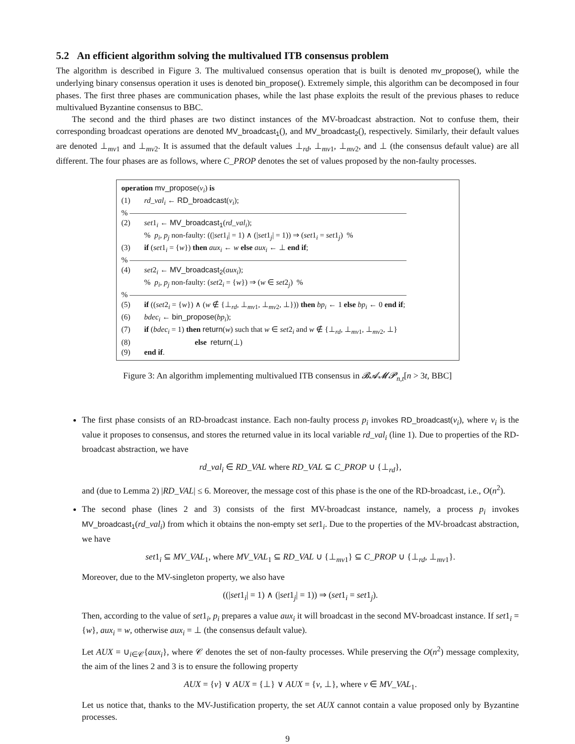5.2 An efficient algorithm solving the multivalued ITB consensus problem
The algorithm is described in Figure 3. The multivalued consensus operation that is built is denoted mv_propose(), while the underlying binary consensus operation it uses is denoted bin_propose(). Extremely simple, this algorithm can be decomposed in four phases. The first three phases are communication phases, while the last phase exploits the result of the previous phases to reduce multivalued Byzantine consensus to BBC.
The second and the third phases are two distinct instances of the MV-broadcast abstraction. Not to confuse them, their corresponding broadcast operations are denoted MV_broadcast<sub>1</sub>(), and MV_broadcast<sub>2</sub>(), respectively. Similarly, their default values are denoted ⊥<sub>mv1</sub> and ⊥<sub>mv2</sub>. It is assumed that the default values ⊥<sub>rd</sub>, ⊥<sub>mv1</sub>, ⊥<sub>mv2</sub>, and ⊥ (the consensus default value) are all different. The four phases are as follows, where C_PROP denotes the set of values proposed by the non-faulty processes.
operation mv_propose(v<sub>i</sub>) is
(1) rd_val<sub>i</sub> ← RD_broadcast(v<sub>i</sub>);
% ————————————————————————————————————
(2) set1<sub>i</sub> ← MV_broadcast<sub>1</sub>(rd_val<sub>i</sub>);
% p<sub>i</sub>, p<sub>j</sub> non-faulty: ((|set1<sub>i</sub>| = 1) ∧ (|set1<sub>j</sub>| = 1)) ⇒ (set1<sub>i</sub> = set1<sub>j</sub>) %
(3) if (set1<sub>i</sub> = {w}) then aux<sub>i</sub> ← w else aux<sub>i</sub> ← ⊥ end if;
% ————————————————————————————————————
(4) set2<sub>i</sub> ← MV_broadcast<sub>2</sub>(aux<sub>i</sub>);
% p<sub>i</sub>, p<sub>j</sub> non-faulty: (set2<sub>i</sub> = {w}) ⇒ (w ∈ set2<sub>j</sub>) %
% ————————————————————————————————————
(5) if ((set2<sub>i</sub> = {w}) ∧ (w ∉ {⊥<sub>rd</sub>, ⊥<sub>mv1</sub>, ⊥<sub>mv2</sub>, ⊥})) then bp<sub>i</sub> ← 1 else bp<sub>i</sub> ← 0 end if;
(6) bdec<sub>i</sub> ← bin_propose(bp<sub>i</sub>);
(7) if (bdec<sub>i</sub> = 1) then return(w) such that w ∈ set2<sub>i</sub> and w ∉ {⊥<sub>rd</sub>, ⊥<sub>mv1</sub>, ⊥<sub>mv2</sub>, ⊥}
(8) else return(⊥)
(9) end if.
Figure 3: An algorithm implementing multivalued ITB consensus in 𝓑𝓐𝓜𝓟<sub>n,t</sub>[n > 3t, BBC]
The first phase consists of an RD-broadcast instance. Each non-faulty process p<sub>i</sub> invokes RD_broadcast(v<sub>i</sub>), where v<sub>i</sub> is the value it proposes to consensus, and stores the returned value in its local variable rd_val<sub>i</sub> (line 1). Due to properties of the RD-broadcast abstraction, we have
rd_val<sub>i</sub> ∈ RD_VAL where RD_VAL ⊆ C_PROP ∪ {⊥<sub>rd</sub>},
and (due to Lemma 2) |RD_VAL| ≤ 6. Moreover, the message cost of this phase is the one of the RD-broadcast, i.e., O(n<sup>2</sup>).
The second phase (lines 2 and 3) consists of the first MV-broadcast instance, namely, a process p<sub>i</sub> invokes MV_broadcast<sub>1</sub>(rd_val<sub>i</sub>) from which it obtains the non-empty set set1<sub>i</sub>. Due to the properties of the MV-broadcast abstraction, we have
set1<sub>i</sub> ⊆ MV_VAL<sub>1</sub>, where MV_VAL<sub>1</sub> ⊆ RD_VAL ∪ {⊥<sub>mv1</sub>} ⊆ C_PROP ∪ {⊥<sub>rd</sub>, ⊥<sub>mv1</sub>}.
Moreover, due to the MV-singleton property, we also have
((|set1<sub>i</sub>| = 1) ∧ (|set1<sub>j</sub>| = 1)) ⇒ (set1<sub>i</sub> = set1<sub>j</sub>).
Then, according to the value of set1<sub>i</sub>, p<sub>i</sub> prepares a value aux<sub>i</sub> it will broadcast in the second MV-broadcast instance. If set1<sub>i</sub> = {w}, aux<sub>i</sub> = w, otherwise aux<sub>i</sub> = ⊥ (the consensus default value).
Let AUX = ∪<sub>i∈𝒞</sub>{aux<sub>i</sub>}, where 𝒞 denotes the set of non-faulty processes. While preserving the O(n<sup>2</sup>) message complexity, the aim of the lines 2 and 3 is to ensure the following property
AUX = {v} ∨ AUX = {⊥} ∨ AUX = {v, ⊥}, where v ∈ MV_VAL<sub>1</sub>.
Let us notice that, thanks to the MV-Justification property, the set AUX cannot contain a value proposed only by Byzantine processes.
9